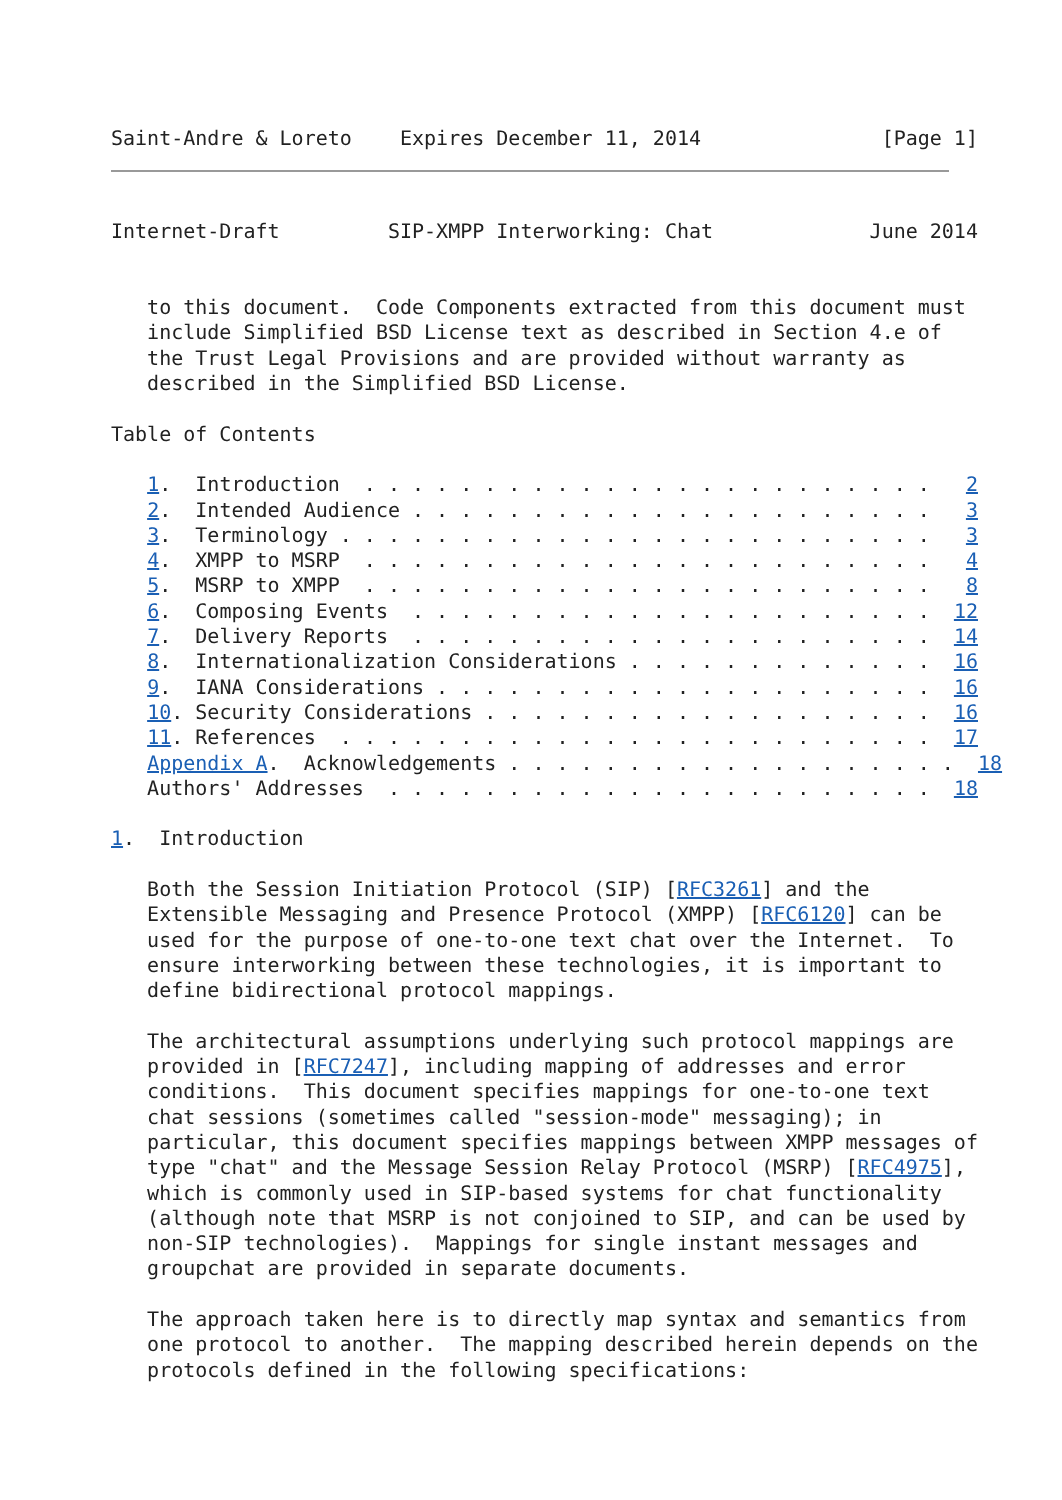Saint-Andre & Loreto    Expires December 11, 2014               [Page 1]
Internet-Draft         SIP-XMPP Interworking: Chat             June 2014


   to this document.  Code Components extracted from this document must
   include Simplified BSD License text as described in Section 4.e of
   the Trust Legal Provisions and are provided without warranty as
   described in the Simplified BSD License.

Table of Contents

   1.  Introduction  . . . . . . . . . . . . . . . . . . . . . . . .   2
   2.  Intended Audience . . . . . . . . . . . . . . . . . . . . . .   3
   3.  Terminology . . . . . . . . . . . . . . . . . . . . . . . . .   3
   4.  XMPP to MSRP  . . . . . . . . . . . . . . . . . . . . . . . .   4
   5.  MSRP to XMPP  . . . . . . . . . . . . . . . . . . . . . . . .   8
   6.  Composing Events  . . . . . . . . . . . . . . . . . . . . . .  12
   7.  Delivery Reports  . . . . . . . . . . . . . . . . . . . . . .  14
   8.  Internationalization Considerations . . . . . . . . . . . . .  16
   9.  IANA Considerations . . . . . . . . . . . . . . . . . . . . .  16
   10. Security Considerations . . . . . . . . . . . . . . . . . . .  16
   11. References  . . . . . . . . . . . . . . . . . . . . . . . . .  17
   Appendix A.  Acknowledgements . . . . . . . . . . . . . . . . . . .  18
   Authors' Addresses  . . . . . . . . . . . . . . . . . . . . . . .  18

1.  Introduction

   Both the Session Initiation Protocol (SIP) [RFC3261] and the
   Extensible Messaging and Presence Protocol (XMPP) [RFC6120] can be
   used for the purpose of one-to-one text chat over the Internet.  To
   ensure interworking between these technologies, it is important to
   define bidirectional protocol mappings.

   The architectural assumptions underlying such protocol mappings are
   provided in [RFC7247], including mapping of addresses and error
   conditions.  This document specifies mappings for one-to-one text
   chat sessions (sometimes called "session-mode" messaging); in
   particular, this document specifies mappings between XMPP messages of
   type "chat" and the Message Session Relay Protocol (MSRP) [RFC4975],
   which is commonly used in SIP-based systems for chat functionality
   (although note that MSRP is not conjoined to SIP, and can be used by
   non-SIP technologies).  Mappings for single instant messages and
   groupchat are provided in separate documents.

   The approach taken here is to directly map syntax and semantics from
   one protocol to another.  The mapping described herein depends on the
   protocols defined in the following specifications: